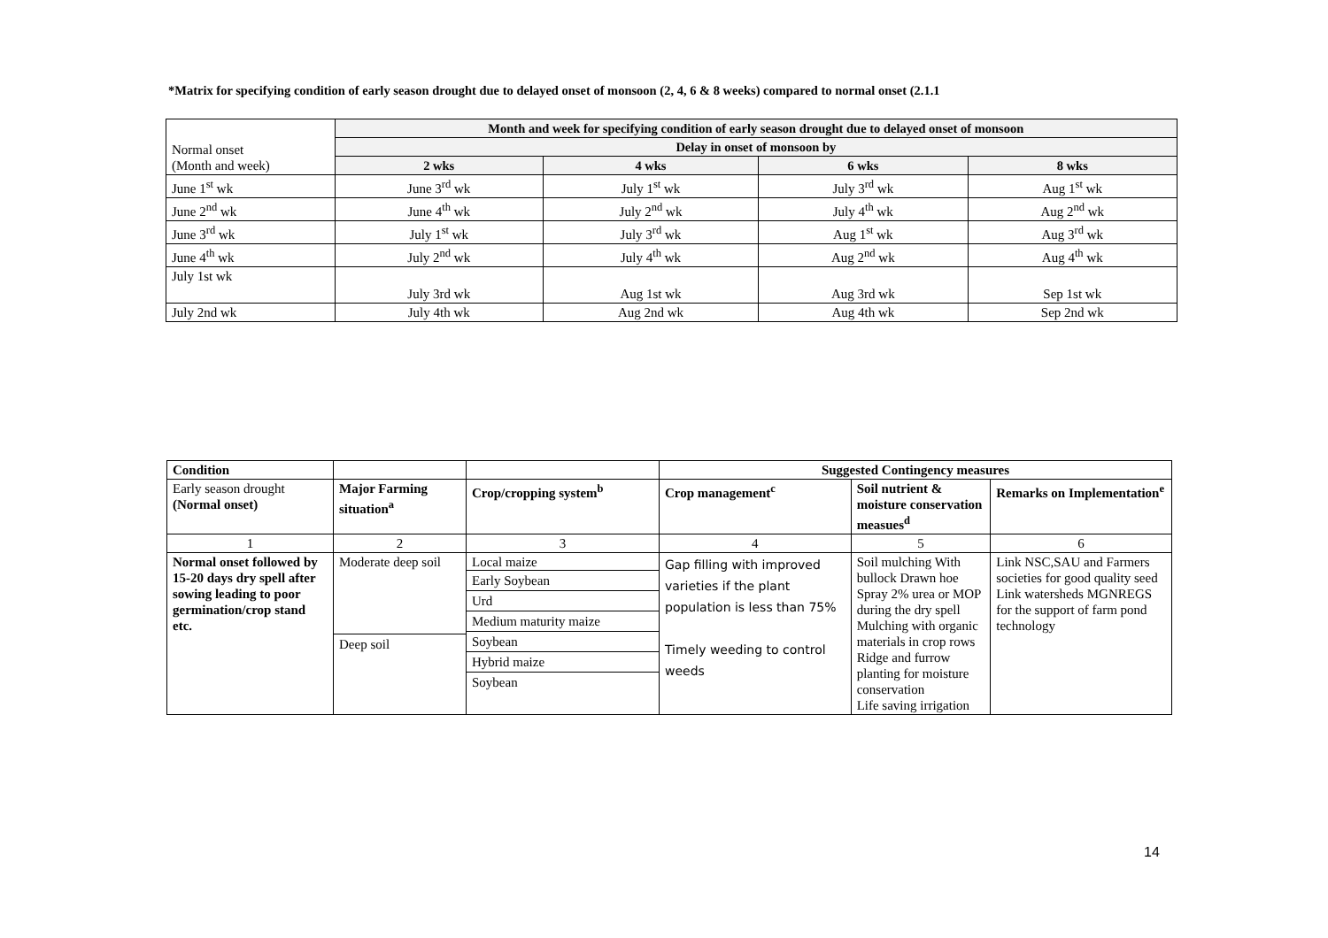*Matrix for specifying condition of early season drought due to delayed onset of monsoon (2, 4, 6 & 8 weeks) compared to normal onset (2.1.1
| Normal onset (Month and week) | Month and week for specifying condition of early season drought due to delayed onset of monsoon | | | |
| | Delay in onset of monsoon by | | | |
| | 2 wks | 4 wks | 6 wks | 8 wks |
| June 1<sup>st</sup> wk | June 3<sup>rd</sup> wk | July 1<sup>st</sup> wk | July 3<sup>rd</sup> wk | Aug 1<sup>st</sup> wk |
| June 2<sup>nd</sup> wk | June 4<sup>th</sup> wk | July 2<sup>nd</sup> wk | July 4<sup>th</sup> wk | Aug 2<sup>nd</sup> wk |
| June 3<sup>rd</sup> wk | July 1<sup>st</sup> wk | July 3<sup>rd</sup> wk | Aug 1<sup>st</sup> wk | Aug 3<sup>rd</sup> wk |
| June 4<sup>th</sup> wk | July 2<sup>nd</sup> wk | July 4<sup>th</sup> wk | Aug 2<sup>nd</sup> wk | Aug 4<sup>th</sup> wk |
| July 1st wk | July 3rd wk | Aug 1st wk | Aug 3rd wk | Sep 1st wk |
| July 2nd wk | July 4th wk | Aug 2nd wk | Aug 4th wk | Sep 2nd wk |
| Condition | | | Suggested Contingency measures | | |
| --- | --- | --- | --- | --- | --- |
| Early season drought (Normal onset) | Major Farming situation<sup>a</sup> | Crop/cropping system<sup>b</sup> | Crop management<sup>c</sup> | Soil nutrient & moisture conservation measues<sup>d</sup> | Remarks on Implementation<sup>e</sup> |
| 1 | 2 | 3 | 4 | 5 | 6 |
| Normal onset followed by 15-20 days dry spell after sowing leading to poor germination/crop stand etc. | Moderate deep soil Deep soil | Local maize Early Soybean Urd Medium maturity maize Soybean Hybrid maize Soybean | Gap filling with improved varieties if the plant population is less than 75% Timely weeding to control weeds | Soil mulching With bullock Drawn hoe Spray 2% urea or MOP during the dry spell Mulching with organic materials in crop rows Ridge and furrow planting for moisture conservation Life saving irrigation | Link NSC,SAU and Farmers societies for good quality seed Link watersheds MGNREGS for the support of farm pond technology |
14